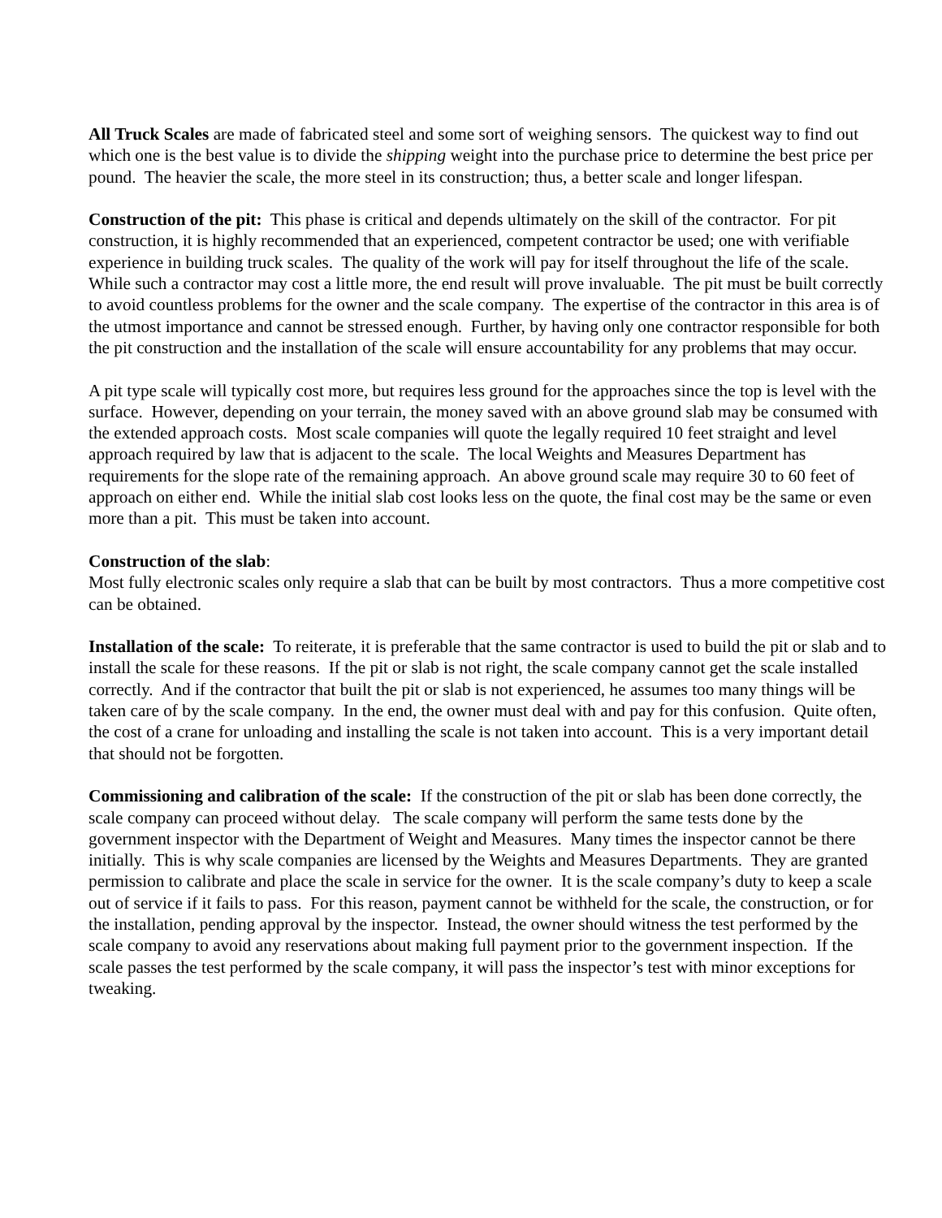All Truck Scales are made of fabricated steel and some sort of weighing sensors. The quickest way to find out which one is the best value is to divide the shipping weight into the purchase price to determine the best price per pound. The heavier the scale, the more steel in its construction; thus, a better scale and longer lifespan.
Construction of the pit: This phase is critical and depends ultimately on the skill of the contractor. For pit construction, it is highly recommended that an experienced, competent contractor be used; one with verifiable experience in building truck scales. The quality of the work will pay for itself throughout the life of the scale. While such a contractor may cost a little more, the end result will prove invaluable. The pit must be built correctly to avoid countless problems for the owner and the scale company. The expertise of the contractor in this area is of the utmost importance and cannot be stressed enough. Further, by having only one contractor responsible for both the pit construction and the installation of the scale will ensure accountability for any problems that may occur.
A pit type scale will typically cost more, but requires less ground for the approaches since the top is level with the surface. However, depending on your terrain, the money saved with an above ground slab may be consumed with the extended approach costs. Most scale companies will quote the legally required 10 feet straight and level approach required by law that is adjacent to the scale. The local Weights and Measures Department has requirements for the slope rate of the remaining approach. An above ground scale may require 30 to 60 feet of approach on either end. While the initial slab cost looks less on the quote, the final cost may be the same or even more than a pit. This must be taken into account.
Construction of the slab:
Most fully electronic scales only require a slab that can be built by most contractors. Thus a more competitive cost can be obtained.
Installation of the scale: To reiterate, it is preferable that the same contractor is used to build the pit or slab and to install the scale for these reasons. If the pit or slab is not right, the scale company cannot get the scale installed correctly. And if the contractor that built the pit or slab is not experienced, he assumes too many things will be taken care of by the scale company. In the end, the owner must deal with and pay for this confusion. Quite often, the cost of a crane for unloading and installing the scale is not taken into account. This is a very important detail that should not be forgotten.
Commissioning and calibration of the scale: If the construction of the pit or slab has been done correctly, the scale company can proceed without delay. The scale company will perform the same tests done by the government inspector with the Department of Weight and Measures. Many times the inspector cannot be there initially. This is why scale companies are licensed by the Weights and Measures Departments. They are granted permission to calibrate and place the scale in service for the owner. It is the scale company’s duty to keep a scale out of service if it fails to pass. For this reason, payment cannot be withheld for the scale, the construction, or for the installation, pending approval by the inspector. Instead, the owner should witness the test performed by the scale company to avoid any reservations about making full payment prior to the government inspection. If the scale passes the test performed by the scale company, it will pass the inspector’s test with minor exceptions for tweaking.